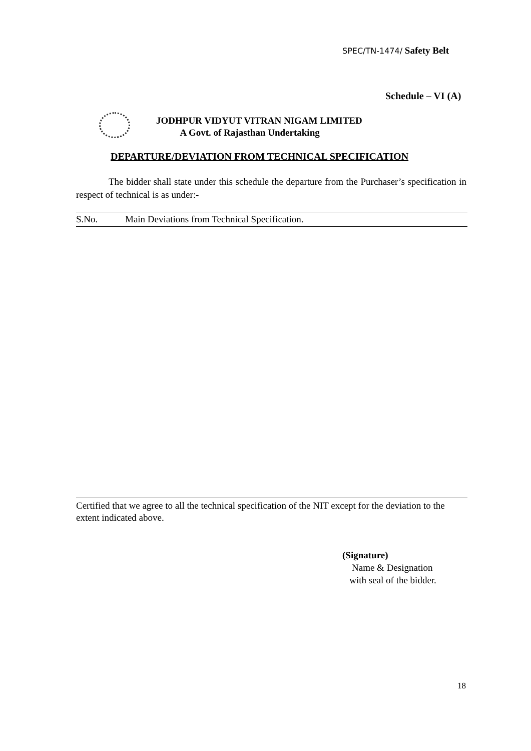SPEC/TN-1474/ Safety Belt
Schedule – VI (A)
JODHPUR VIDYUT VITRAN NIGAM LIMITED
A Govt. of Rajasthan Undertaking
DEPARTURE/DEVIATION FROM TECHNICAL SPECIFICATION
The bidder shall state under this schedule the departure from the Purchaser’s specification in respect of technical is as under:-
| S.No. | Main Deviations from Technical Specification. |
Certified that we agree to all the technical specification of the NIT except for the deviation to the extent indicated above.
(Signature)
Name & Designation
with seal of the bidder.
18